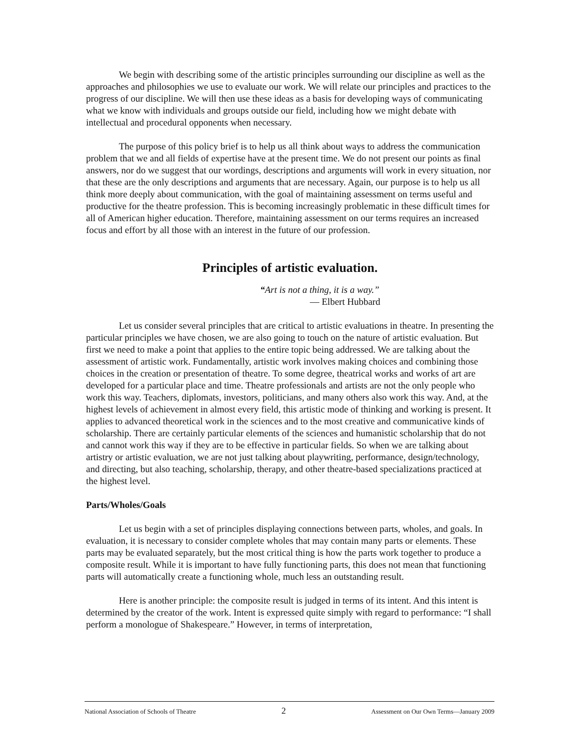We begin with describing some of the artistic principles surrounding our discipline as well as the approaches and philosophies we use to evaluate our work. We will relate our principles and practices to the progress of our discipline. We will then use these ideas as a basis for developing ways of communicating what we know with individuals and groups outside our field, including how we might debate with intellectual and procedural opponents when necessary.
The purpose of this policy brief is to help us all think about ways to address the communication problem that we and all fields of expertise have at the present time. We do not present our points as final answers, nor do we suggest that our wordings, descriptions and arguments will work in every situation, nor that these are the only descriptions and arguments that are necessary. Again, our purpose is to help us all think more deeply about communication, with the goal of maintaining assessment on terms useful and productive for the theatre profession. This is becoming increasingly problematic in these difficult times for all of American higher education. Therefore, maintaining assessment on our terms requires an increased focus and effort by all those with an interest in the future of our profession.
Principles of artistic evaluation.
“Art is not a thing, it is a way.”
— Elbert Hubbard
Let us consider several principles that are critical to artistic evaluations in theatre. In presenting the particular principles we have chosen, we are also going to touch on the nature of artistic evaluation. But first we need to make a point that applies to the entire topic being addressed. We are talking about the assessment of artistic work. Fundamentally, artistic work involves making choices and combining those choices in the creation or presentation of theatre. To some degree, theatrical works and works of art are developed for a particular place and time. Theatre professionals and artists are not the only people who work this way. Teachers, diplomats, investors, politicians, and many others also work this way. And, at the highest levels of achievement in almost every field, this artistic mode of thinking and working is present. It applies to advanced theoretical work in the sciences and to the most creative and communicative kinds of scholarship. There are certainly particular elements of the sciences and humanistic scholarship that do not and cannot work this way if they are to be effective in particular fields. So when we are talking about artistry or artistic evaluation, we are not just talking about playwriting, performance, design/technology, and directing, but also teaching, scholarship, therapy, and other theatre-based specializations practiced at the highest level.
Parts/Wholes/Goals
Let us begin with a set of principles displaying connections between parts, wholes, and goals. In evaluation, it is necessary to consider complete wholes that may contain many parts or elements. These parts may be evaluated separately, but the most critical thing is how the parts work together to produce a composite result. While it is important to have fully functioning parts, this does not mean that functioning parts will automatically create a functioning whole, much less an outstanding result.
Here is another principle: the composite result is judged in terms of its intent. And this intent is determined by the creator of the work. Intent is expressed quite simply with regard to performance: “I shall perform a monologue of Shakespeare.” However, in terms of interpretation,
National Association of Schools of Theatre 2 Assessment on Our Own Terms—January 2009